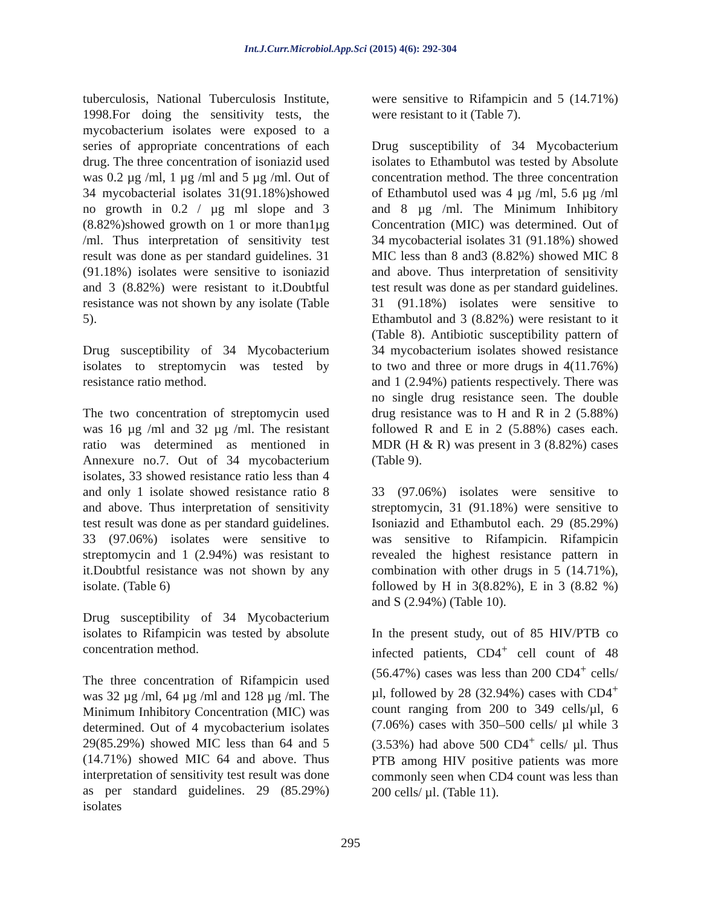Int.J.Curr.Microbiol.App.Sci (2015) 4(6): 292-304
tuberculosis, National Tuberculosis Institute, 1998.For doing the sensitivity tests, the mycobacterium isolates were exposed to a series of appropriate concentrations of each drug. The three concentration of isoniazid used was 0.2 µg /ml, 1 µg /ml and 5 µg /ml. Out of 34 mycobacterial isolates 31(91.18%)showed no growth in 0.2 / µg ml slope and 3 (8.82%)showed growth on 1 or more than1µg /ml. Thus interpretation of sensitivity test result was done as per standard guidelines. 31 (91.18%) isolates were sensitive to isoniazid and 3 (8.82%) were resistant to it.Doubtful resistance was not shown by any isolate (Table 5).
Drug susceptibility of 34 Mycobacterium isolates to streptomycin was tested by resistance ratio method.
The two concentration of streptomycin used was 16 µg /ml and 32 µg /ml. The resistant ratio was determined as mentioned in Annexure no.7. Out of 34 mycobacterium isolates, 33 showed resistance ratio less than 4 and only 1 isolate showed resistance ratio 8 and above. Thus interpretation of sensitivity test result was done as per standard guidelines. 33 (97.06%) isolates were sensitive to streptomycin and 1 (2.94%) was resistant to it.Doubtful resistance was not shown by any isolate. (Table 6)
Drug susceptibility of 34 Mycobacterium isolates to Rifampicin was tested by absolute concentration method.
The three concentration of Rifampicin used was 32 µg /ml, 64 µg /ml and 128 µg /ml. The Minimum Inhibitory Concentration (MIC) was determined. Out of 4 mycobacterium isolates 29(85.29%) showed MIC less than 64 and 5 (14.71%) showed MIC 64 and above. Thus interpretation of sensitivity test result was done as per standard guidelines. 29 (85.29%) isolates
were sensitive to Rifampicin and 5 (14.71%) were resistant to it (Table 7).
Drug susceptibility of 34 Mycobacterium isolates to Ethambutol was tested by Absolute concentration method. The three concentration of Ethambutol used was 4 µg /ml, 5.6 µg /ml and 8 µg /ml. The Minimum Inhibitory Concentration (MIC) was determined. Out of 34 mycobacterial isolates 31 (91.18%) showed MIC less than 8 and3 (8.82%) showed MIC 8 and above. Thus interpretation of sensitivity test result was done as per standard guidelines. 31 (91.18%) isolates were sensitive to Ethambutol and 3 (8.82%) were resistant to it (Table 8). Antibiotic susceptibility pattern of 34 mycobacterium isolates showed resistance to two and three or more drugs in 4(11.76%) and 1 (2.94%) patients respectively. There was no single drug resistance seen. The double drug resistance was to H and R in 2 (5.88%) followed R and E in 2 (5.88%) cases each. MDR (H & R) was present in 3 (8.82%) cases (Table 9).
33 (97.06%) isolates were sensitive to streptomycin, 31 (91.18%) were sensitive to Isoniazid and Ethambutol each. 29 (85.29%) was sensitive to Rifampicin. Rifampicin revealed the highest resistance pattern in combination with other drugs in 5 (14.71%), followed by H in 3(8.82%), E in 3 (8.82 %) and S (2.94%) (Table 10).
In the present study, out of 85 HIV/PTB co infected patients, CD4<sup>+</sup> cell count of 48 (56.47%) cases was less than 200 CD4<sup>+</sup> cells/ µl, followed by 28 (32.94%) cases with CD4<sup>+</sup> count ranging from 200 to 349 cells/µl, 6 (7.06%) cases with 350–500 cells/ µl while 3 (3.53%) had above 500 CD4<sup>+</sup> cells/ µl. Thus PTB among HIV positive patients was more commonly seen when CD4 count was less than 200 cells/ µl. (Table 11).
295